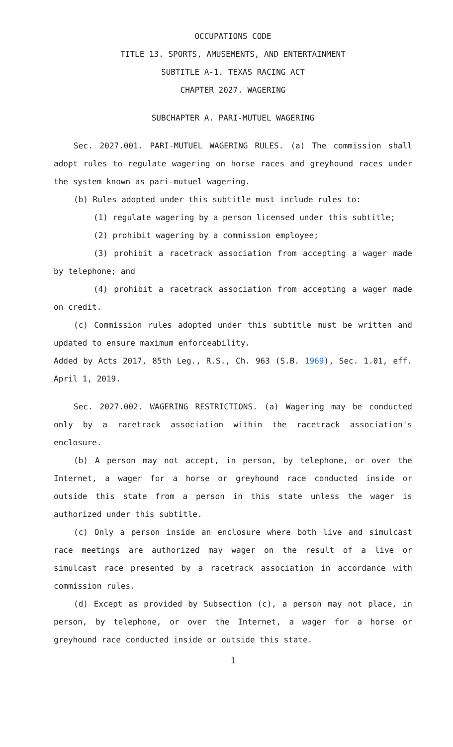OCCUPATIONS CODE
TITLE 13. SPORTS, AMUSEMENTS, AND ENTERTAINMENT
SUBTITLE A-1. TEXAS RACING ACT
CHAPTER 2027. WAGERING
SUBCHAPTER A. PARI-MUTUEL WAGERING
Sec. 2027.001. PARI-MUTUEL WAGERING RULES. (a) The commission shall adopt rules to regulate wagering on horse races and greyhound races under the system known as pari-mutuel wagering.
(b) Rules adopted under this subtitle must include rules to:
(1) regulate wagering by a person licensed under this subtitle;
(2) prohibit wagering by a commission employee;
(3) prohibit a racetrack association from accepting a wager made by telephone; and
(4) prohibit a racetrack association from accepting a wager made on credit.
(c) Commission rules adopted under this subtitle must be written and updated to ensure maximum enforceability.
Added by Acts 2017, 85th Leg., R.S., Ch. 963 (S.B. 1969), Sec. 1.01, eff. April 1, 2019.
Sec. 2027.002. WAGERING RESTRICTIONS. (a) Wagering may be conducted only by a racetrack association within the racetrack association's enclosure.
(b) A person may not accept, in person, by telephone, or over the Internet, a wager for a horse or greyhound race conducted inside or outside this state from a person in this state unless the wager is authorized under this subtitle.
(c) Only a person inside an enclosure where both live and simulcast race meetings are authorized may wager on the result of a live or simulcast race presented by a racetrack association in accordance with commission rules.
(d) Except as provided by Subsection (c), a person may not place, in person, by telephone, or over the Internet, a wager for a horse or greyhound race conducted inside or outside this state.
1